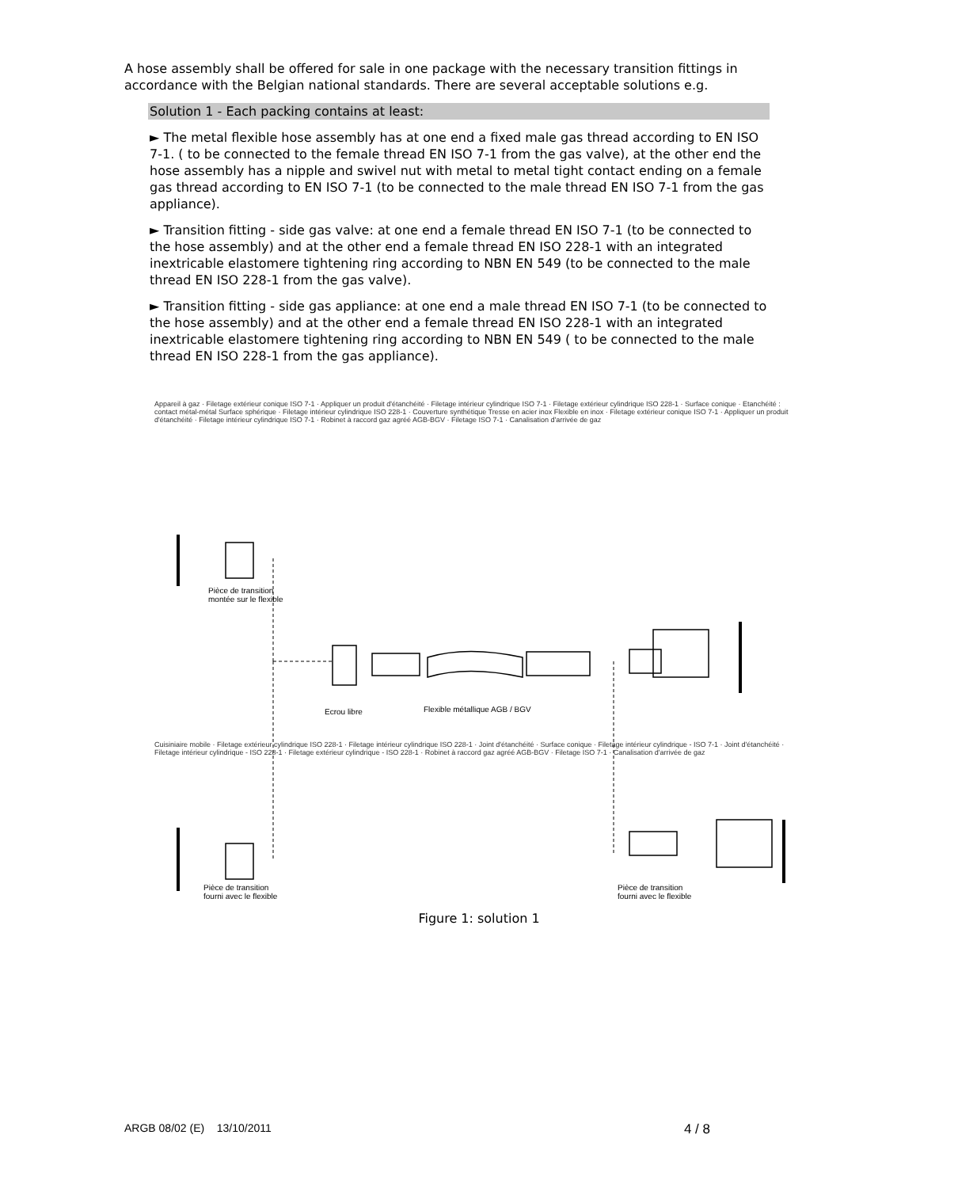A hose assembly shall be offered for sale in one package with the necessary transition fittings in accordance with the Belgian national standards. There are several acceptable solutions e.g.
Solution 1 - Each packing contains at least:
► The metal flexible hose assembly has at one end a fixed male gas thread according to EN ISO 7-1. ( to be connected to the female thread EN ISO 7-1 from the gas valve), at the other end the hose assembly has a nipple and swivel nut with metal to metal tight contact ending on a female gas thread according to EN ISO 7-1 (to be connected to the male thread EN ISO 7-1 from the gas appliance).
► Transition fitting - side gas valve: at one end a female thread EN ISO 7-1 (to be connected to the hose assembly) and at the other end a female thread EN ISO 228-1 with an integrated inextricable elastomere tightening ring according to NBN EN 549 (to be connected to the male thread EN ISO 228-1 from the gas valve).
► Transition fitting - side gas appliance: at one end a male thread EN ISO 7-1 (to be connected to the hose assembly) and at the other end a female thread EN ISO 228-1 with an integrated inextricable elastomere tightening ring according to NBN EN 549 ( to be connected to the male thread EN ISO 228-1 from the gas appliance).
Pièce de transition
montée sur le flexible
Ecrou libre Flexible métallique AGB / BGV
Pièce de transition
fourni avec le flexible
Pièce de transition
fourni avec le flexible
Appareil à gaz · Filetage extérieur conique ISO 7-1 · Appliquer un produit d'étanchéité · Filetage intérieur cylindrique ISO 7-1 · Filetage extérieur cylindrique ISO 228-1 · Surface conique · Etanchéité : contact métal-métal Surface sphérique · Filetage intérieur cylindrique ISO 228-1 · Couverture synthétique Tresse en acier inox Flexible en inox · Filetage extérieur conique ISO 7-1 · Appliquer un produit d'étanchéité · Filetage intérieur cylindrique ISO 7-1 · Robinet à raccord gaz agréé AGB-BGV · Filetage ISO 7-1 · Canalisation d'arrivée de gaz
Cuisiniaire mobile · Filetage extérieur cylindrique ISO 228-1 · Filetage intérieur cylindrique ISO 228-1 · Joint d'étanchéité · Surface conique · Filetage intérieur cylindrique - ISO 7-1 · Joint d'étanchéité · Filetage intérieur cylindrique - ISO 228-1 · Filetage extérieur cylindrique - ISO 228-1 · Robinet à raccord gaz agréé AGB-BGV · Filetage ISO 7-1 · Canalisation d'arrivée de gaz
Figure 1: solution 1
ARGB 08/02 (E) 13/10/2011 4 / 8